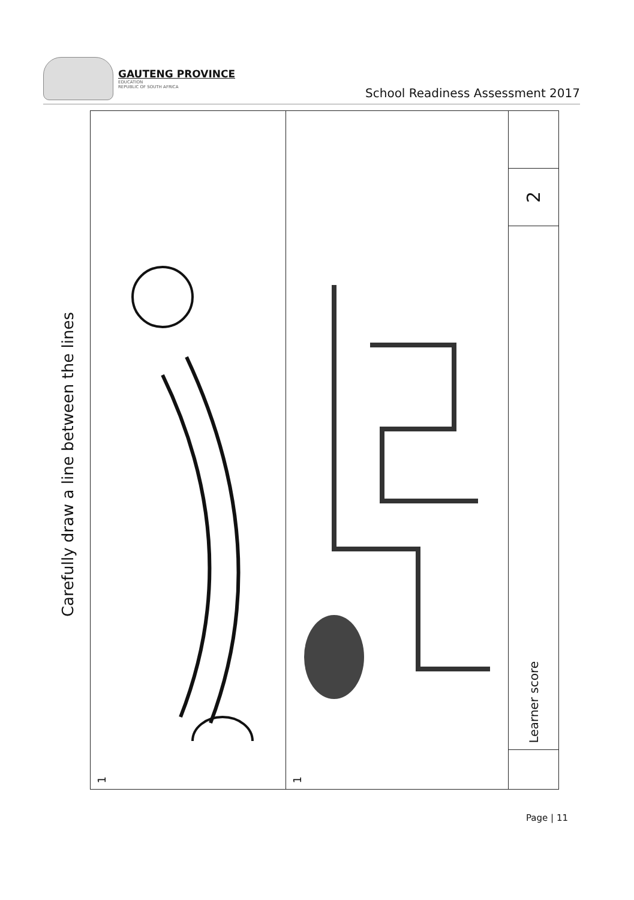GAUTENG PROVINCE
EDUCATION
REPUBLIC OF SOUTH AFRICA
School Readiness Assessment 2017
Carefully draw a line between the lines
1
1
2
Learner score
Page | 11